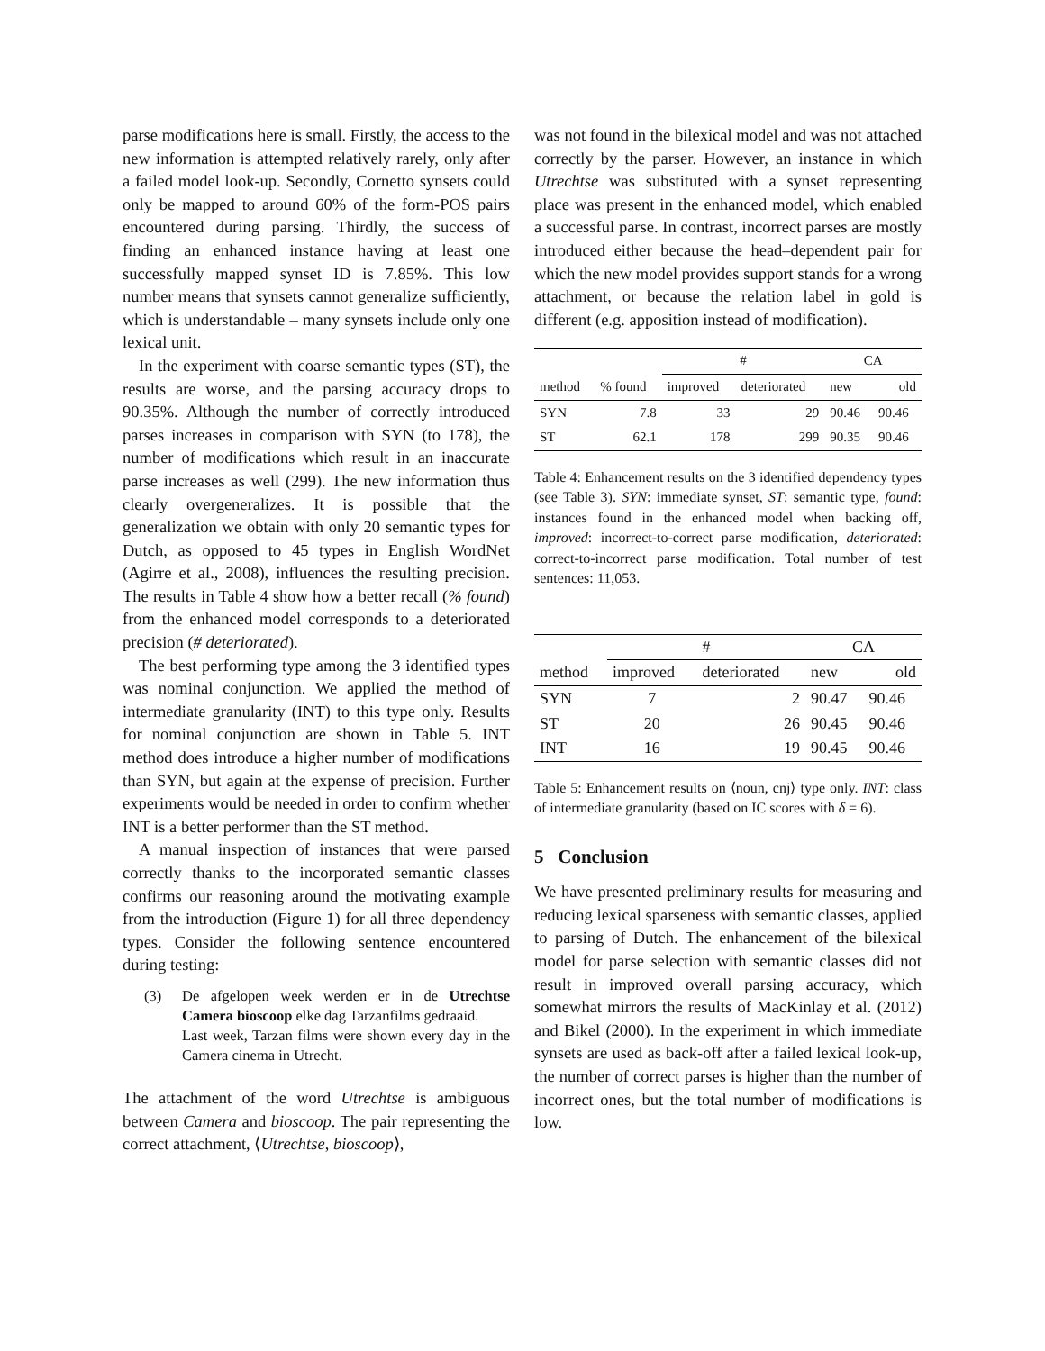parse modifications here is small. Firstly, the access to the new information is attempted relatively rarely, only after a failed model look-up. Secondly, Cornetto synsets could only be mapped to around 60% of the form-POS pairs encountered during parsing. Thirdly, the success of finding an enhanced instance having at least one successfully mapped synset ID is 7.85%. This low number means that synsets cannot generalize sufficiently, which is understandable – many synsets include only one lexical unit.
In the experiment with coarse semantic types (ST), the results are worse, and the parsing accuracy drops to 90.35%. Although the number of correctly introduced parses increases in comparison with SYN (to 178), the number of modifications which result in an inaccurate parse increases as well (299). The new information thus clearly overgeneralizes. It is possible that the generalization we obtain with only 20 semantic types for Dutch, as opposed to 45 types in English WordNet (Agirre et al., 2008), influences the resulting precision. The results in Table 4 show how a better recall (% found) from the enhanced model corresponds to a deteriorated precision (# deteriorated).
The best performing type among the 3 identified types was nominal conjunction. We applied the method of intermediate granularity (INT) to this type only. Results for nominal conjunction are shown in Table 5. INT method does introduce a higher number of modifications than SYN, but again at the expense of precision. Further experiments would be needed in order to confirm whether INT is a better performer than the ST method.
A manual inspection of instances that were parsed correctly thanks to the incorporated semantic classes confirms our reasoning around the motivating example from the introduction (Figure 1) for all three dependency types. Consider the following sentence encountered during testing:
(3) De afgelopen week werden er in de Utrechtse Camera bioscoop elke dag Tarzanfilms gedraaid.
Last week, Tarzan films were shown every day in the Camera cinema in Utrecht.
The attachment of the word Utrechtse is ambiguous between Camera and bioscoop. The pair representing the correct attachment, ⟨Utrechtse, bioscoop⟩,
was not found in the bilexical model and was not attached correctly by the parser. However, an instance in which Utrechtse was substituted with a synset representing place was present in the enhanced model, which enabled a successful parse. In contrast, incorrect parses are mostly introduced either because the head–dependent pair for which the new model provides support stands for a wrong attachment, or because the relation label in gold is different (e.g. apposition instead of modification).
| | | # | | CA | |
| --- | --- | --- | --- | --- | --- |
| method | % found | improved | deteriorated | new | old |
| SYN | 7.8 | 33 | 29 | 90.46 | 90.46 |
| ST | 62.1 | 178 | 299 | 90.35 | 90.46 |
Table 4: Enhancement results on the 3 identified dependency types (see Table 3). SYN: immediate synset, ST: semantic type, found: instances found in the enhanced model when backing off, improved: incorrect-to-correct parse modification, deteriorated: correct-to-incorrect parse modification. Total number of test sentences: 11,053.
| | # | | CA | |
| --- | --- | --- | --- | --- |
| method | improved | deteriorated | new | old |
| SYN | 7 | 2 | 90.47 | 90.46 |
| ST | 20 | 26 | 90.45 | 90.46 |
| INT | 16 | 19 | 90.45 | 90.46 |
Table 5: Enhancement results on ⟨noun, cnj⟩ type only. INT: class of intermediate granularity (based on IC scores with δ = 6).
5 Conclusion
We have presented preliminary results for measuring and reducing lexical sparseness with semantic classes, applied to parsing of Dutch. The enhancement of the bilexical model for parse selection with semantic classes did not result in improved overall parsing accuracy, which somewhat mirrors the results of MacKinlay et al. (2012) and Bikel (2000). In the experiment in which immediate synsets are used as back-off after a failed lexical look-up, the number of correct parses is higher than the number of incorrect ones, but the total number of modifications is low.